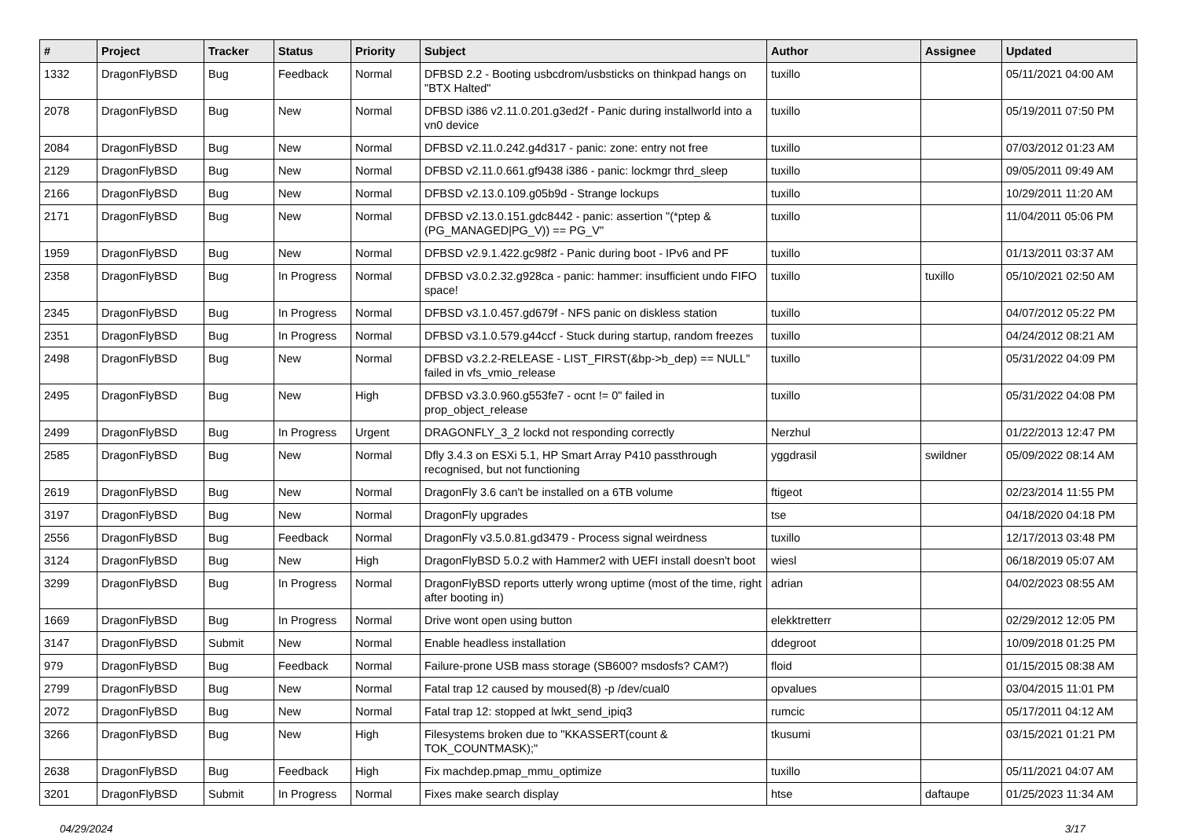| # | Project | Tracker | Status | Priority | Subject | Author | Assignee | Updated |
| --- | --- | --- | --- | --- | --- | --- | --- | --- |
| 1332 | DragonFlyBSD | Bug | Feedback | Normal | DFBSD 2.2 - Booting usbcdrom/usbsticks on thinkpad hangs on "BTX Halted" | tuxillo | | 05/11/2021 04:00 AM |
| 2078 | DragonFlyBSD | Bug | New | Normal | DFBSD i386 v2.11.0.201.g3ed2f - Panic during installworld into a vn0 device | tuxillo | | 05/19/2011 07:50 PM |
| 2084 | DragonFlyBSD | Bug | New | Normal | DFBSD v2.11.0.242.g4d317 - panic: zone: entry not free | tuxillo | | 07/03/2012 01:23 AM |
| 2129 | DragonFlyBSD | Bug | New | Normal | DFBSD v2.11.0.661.gf9438 i386 - panic: lockmgr thrd_sleep | tuxillo | | 09/05/2011 09:49 AM |
| 2166 | DragonFlyBSD | Bug | New | Normal | DFBSD v2.13.0.109.g05b9d - Strange lockups | tuxillo | | 10/29/2011 11:20 AM |
| 2171 | DragonFlyBSD | Bug | New | Normal | DFBSD v2.13.0.151.gdc8442 - panic: assertion "(*ptep & (PG_MANAGED/PG_V)) == PG_V" | tuxillo | | 11/04/2011 05:06 PM |
| 1959 | DragonFlyBSD | Bug | New | Normal | DFBSD v2.9.1.422.gc98f2 - Panic during boot - IPv6 and PF | tuxillo | | 01/13/2011 03:37 AM |
| 2358 | DragonFlyBSD | Bug | In Progress | Normal | DFBSD v3.0.2.32.g928ca - panic: hammer: insufficient undo FIFO space! | tuxillo | tuxillo | 05/10/2021 02:50 AM |
| 2345 | DragonFlyBSD | Bug | In Progress | Normal | DFBSD v3.1.0.457.gd679f - NFS panic on diskless station | tuxillo | | 04/07/2012 05:22 PM |
| 2351 | DragonFlyBSD | Bug | In Progress | Normal | DFBSD v3.1.0.579.g44ccf - Stuck during startup, random freezes | tuxillo | | 04/24/2012 08:21 AM |
| 2498 | DragonFlyBSD | Bug | New | Normal | DFBSD v3.2.2-RELEASE - LIST_FIRST(&bp->b_dep) == NULL" failed in vfs_vmio_release | tuxillo | | 05/31/2022 04:09 PM |
| 2495 | DragonFlyBSD | Bug | New | High | DFBSD v3.3.0.960.g553fe7 - ocnt != 0" failed in prop_object_release | tuxillo | | 05/31/2022 04:08 PM |
| 2499 | DragonFlyBSD | Bug | In Progress | Urgent | DRAGONFLY_3_2 lockd not responding correctly | Nerzhul | | 01/22/2013 12:47 PM |
| 2585 | DragonFlyBSD | Bug | New | Normal | Dfly 3.4.3 on ESXi 5.1, HP Smart Array P410 passthrough recognised, but not functioning | yggdrasil | swildner | 05/09/2022 08:14 AM |
| 2619 | DragonFlyBSD | Bug | New | Normal | DragonFly 3.6 can't be installed on a 6TB volume | ftigeot | | 02/23/2014 11:55 PM |
| 3197 | DragonFlyBSD | Bug | New | Normal | DragonFly upgrades | tse | | 04/18/2020 04:18 PM |
| 2556 | DragonFlyBSD | Bug | Feedback | Normal | DragonFly v3.5.0.81.gd3479 - Process signal weirdness | tuxillo | | 12/17/2013 03:48 PM |
| 3124 | DragonFlyBSD | Bug | New | High | DragonFlyBSD 5.0.2 with Hammer2 with UEFI install doesn't boot | wiesl | | 06/18/2019 05:07 AM |
| 3299 | DragonFlyBSD | Bug | In Progress | Normal | DragonFlyBSD reports utterly wrong uptime (most of the time, right after booting in) | adrian | | 04/02/2023 08:55 AM |
| 1669 | DragonFlyBSD | Bug | In Progress | Normal | Drive wont open using button | elekktretterr | | 02/29/2012 12:05 PM |
| 3147 | DragonFlyBSD | Submit | New | Normal | Enable headless installation | ddegroot | | 10/09/2018 01:25 PM |
| 979 | DragonFlyBSD | Bug | Feedback | Normal | Failure-prone USB mass storage (SB600? msdosfs? CAM?) | floid | | 01/15/2015 08:38 AM |
| 2799 | DragonFlyBSD | Bug | New | Normal | Fatal trap 12 caused by moused(8) -p /dev/cual0 | opvalues | | 03/04/2015 11:01 PM |
| 2072 | DragonFlyBSD | Bug | New | Normal | Fatal trap 12: stopped at lwkt_send_ipiq3 | rumcic | | 05/17/2011 04:12 AM |
| 3266 | DragonFlyBSD | Bug | New | High | Filesystems broken due to "KKASSERT(count & TOK_COUNTMASK);" | tkusumi | | 03/15/2021 01:21 PM |
| 2638 | DragonFlyBSD | Bug | Feedback | High | Fix machdep.pmap_mmu_optimize | tuxillo | | 05/11/2021 04:07 AM |
| 3201 | DragonFlyBSD | Submit | In Progress | Normal | Fixes make search display | htse | daftaupe | 01/25/2023 11:34 AM |
04/29/2024 3/17